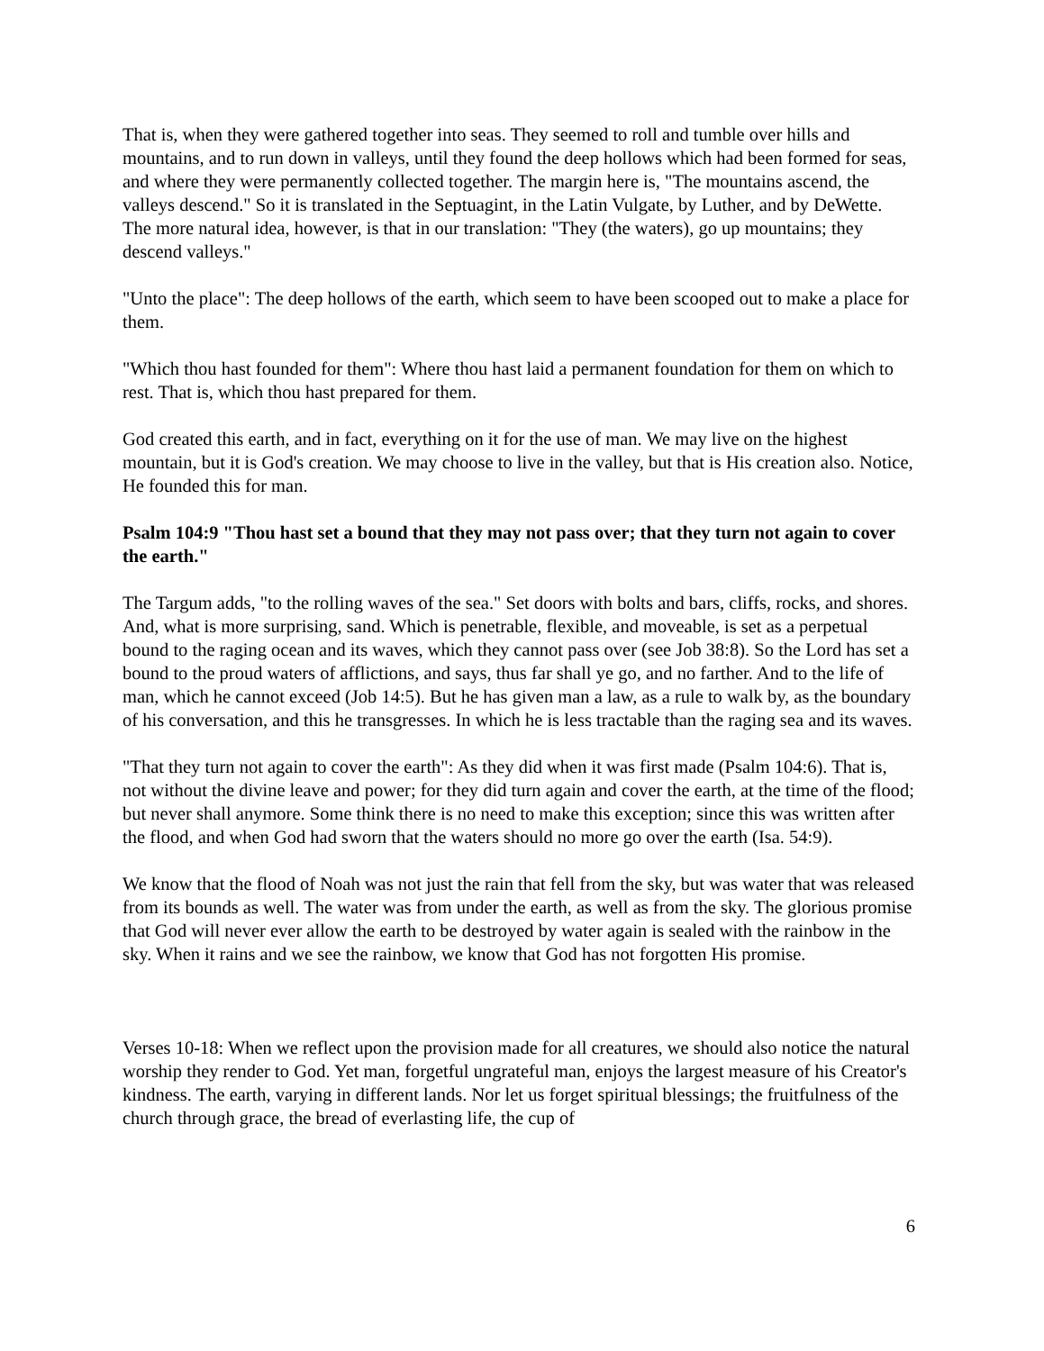That is, when they were gathered together into seas. They seemed to roll and tumble over hills and mountains, and to run down in valleys, until they found the deep hollows which had been formed for seas, and where they were permanently collected together. The margin here is, "The mountains ascend, the valleys descend." So it is translated in the Septuagint, in the Latin Vulgate, by Luther, and by DeWette. The more natural idea, however, is that in our translation: "They (the waters), go up mountains; they descend valleys."
"Unto the place": The deep hollows of the earth, which seem to have been scooped out to make a place for them.
"Which thou hast founded for them": Where thou hast laid a permanent foundation for them on which to rest. That is, which thou hast prepared for them.
God created this earth, and in fact, everything on it for the use of man. We may live on the highest mountain, but it is God's creation. We may choose to live in the valley, but that is His creation also. Notice, He founded this for man.
Psalm 104:9 "Thou hast set a bound that they may not pass over; that they turn not again to cover the earth."
The Targum adds, "to the rolling waves of the sea." Set doors with bolts and bars, cliffs, rocks, and shores. And, what is more surprising, sand. Which is penetrable, flexible, and moveable, is set as a perpetual bound to the raging ocean and its waves, which they cannot pass over (see Job 38:8). So the Lord has set a bound to the proud waters of afflictions, and says, thus far shall ye go, and no farther. And to the life of man, which he cannot exceed (Job 14:5). But he has given man a law, as a rule to walk by, as the boundary of his conversation, and this he transgresses. In which he is less tractable than the raging sea and its waves.
"That they turn not again to cover the earth": As they did when it was first made (Psalm 104:6). That is, not without the divine leave and power; for they did turn again and cover the earth, at the time of the flood; but never shall anymore. Some think there is no need to make this exception; since this was written after the flood, and when God had sworn that the waters should no more go over the earth (Isa. 54:9).
We know that the flood of Noah was not just the rain that fell from the sky, but was water that was released from its bounds as well. The water was from under the earth, as well as from the sky. The glorious promise that God will never ever allow the earth to be destroyed by water again is sealed with the rainbow in the sky. When it rains and we see the rainbow, we know that God has not forgotten His promise.
Verses 10-18: When we reflect upon the provision made for all creatures, we should also notice the natural worship they render to God. Yet man, forgetful ungrateful man, enjoys the largest measure of his Creator's kindness. The earth, varying in different lands. Nor let us forget spiritual blessings; the fruitfulness of the church through grace, the bread of everlasting life, the cup of
6